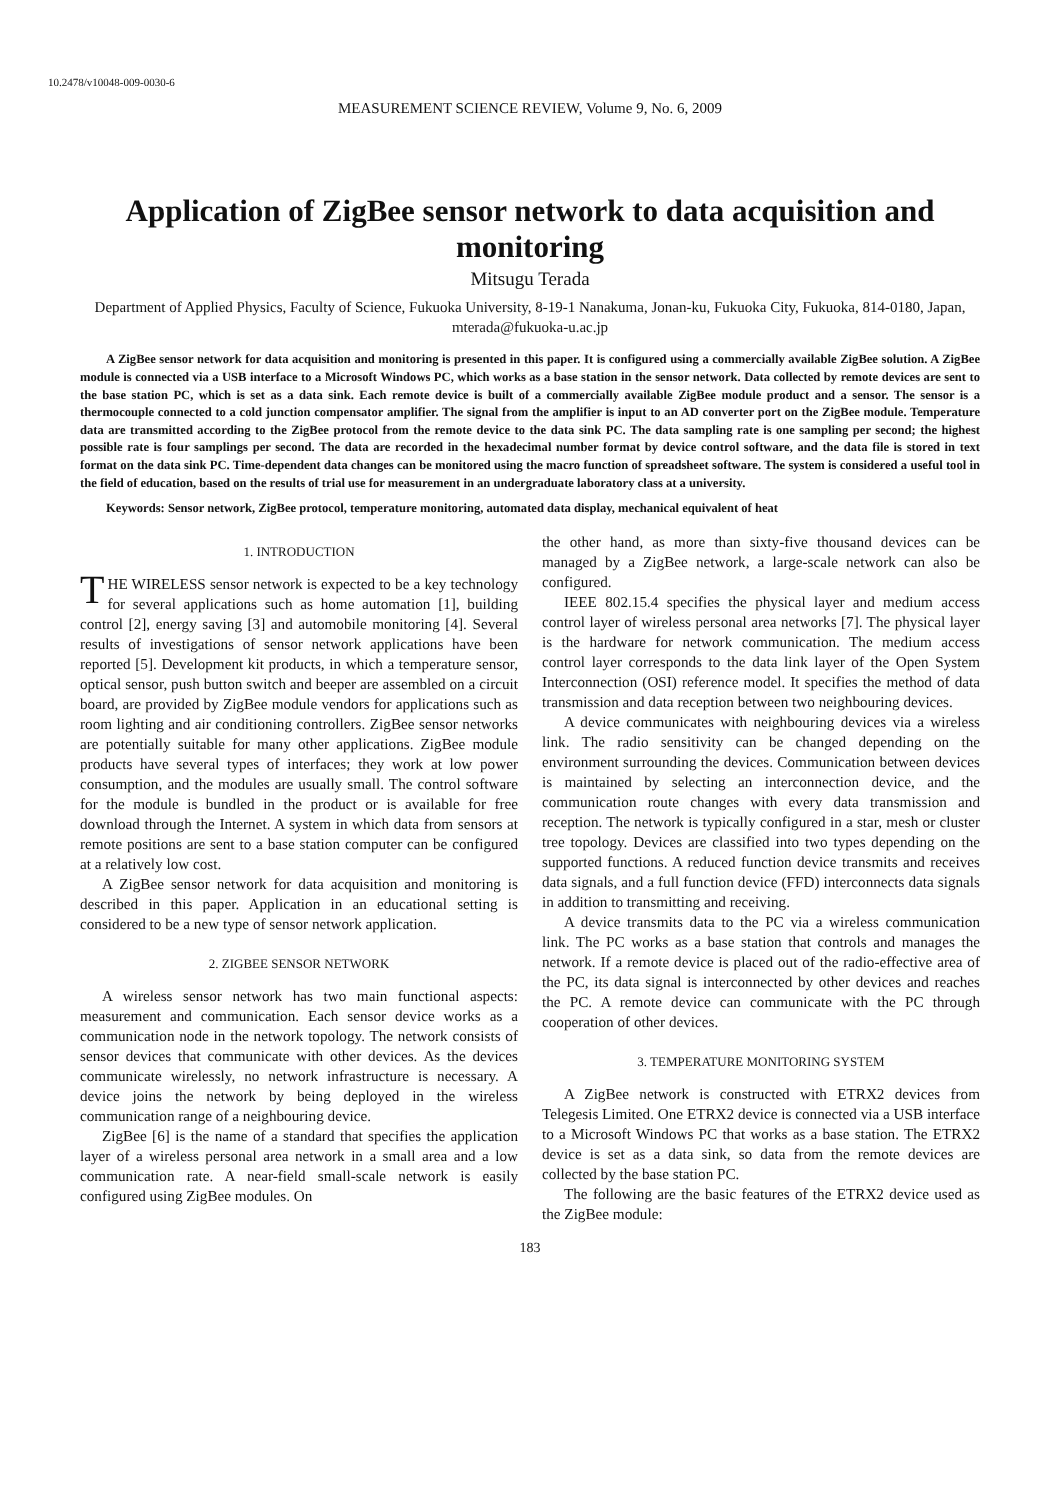10.2478/v10048-009-0030-6
MEASUREMENT SCIENCE REVIEW, Volume 9, No. 6, 2009
Application of ZigBee sensor network to data acquisition and monitoring
Mitsugu Terada
Department of Applied Physics, Faculty of Science, Fukuoka University, 8-19-1 Nanakuma, Jonan-ku, Fukuoka City, Fukuoka, 814-0180, Japan, mterada@fukuoka-u.ac.jp
A ZigBee sensor network for data acquisition and monitoring is presented in this paper. It is configured using a commercially available ZigBee solution. A ZigBee module is connected via a USB interface to a Microsoft Windows PC, which works as a base station in the sensor network. Data collected by remote devices are sent to the base station PC, which is set as a data sink. Each remote device is built of a commercially available ZigBee module product and a sensor. The sensor is a thermocouple connected to a cold junction compensator amplifier. The signal from the amplifier is input to an AD converter port on the ZigBee module. Temperature data are transmitted according to the ZigBee protocol from the remote device to the data sink PC. The data sampling rate is one sampling per second; the highest possible rate is four samplings per second. The data are recorded in the hexadecimal number format by device control software, and the data file is stored in text format on the data sink PC. Time-dependent data changes can be monitored using the macro function of spreadsheet software. The system is considered a useful tool in the field of education, based on the results of trial use for measurement in an undergraduate laboratory class at a university.
Keywords: Sensor network, ZigBee protocol, temperature monitoring, automated data display, mechanical equivalent of heat
1. INTRODUCTION
THE WIRELESS sensor network is expected to be a key technology for several applications such as home automation [1], building control [2], energy saving [3] and automobile monitoring [4]. Several results of investigations of sensor network applications have been reported [5]. Development kit products, in which a temperature sensor, optical sensor, push button switch and beeper are assembled on a circuit board, are provided by ZigBee module vendors for applications such as room lighting and air conditioning controllers. ZigBee sensor networks are potentially suitable for many other applications. ZigBee module products have several types of interfaces; they work at low power consumption, and the modules are usually small. The control software for the module is bundled in the product or is available for free download through the Internet. A system in which data from sensors at remote positions are sent to a base station computer can be configured at a relatively low cost.
A ZigBee sensor network for data acquisition and monitoring is described in this paper. Application in an educational setting is considered to be a new type of sensor network application.
2. ZIGBEE SENSOR NETWORK
A wireless sensor network has two main functional aspects: measurement and communication. Each sensor device works as a communication node in the network topology. The network consists of sensor devices that communicate with other devices. As the devices communicate wirelessly, no network infrastructure is necessary. A device joins the network by being deployed in the wireless communication range of a neighbouring device.
ZigBee [6] is the name of a standard that specifies the application layer of a wireless personal area network in a small area and a low communication rate. A near-field small-scale network is easily configured using ZigBee modules. On
the other hand, as more than sixty-five thousand devices can be managed by a ZigBee network, a large-scale network can also be configured.
IEEE 802.15.4 specifies the physical layer and medium access control layer of wireless personal area networks [7]. The physical layer is the hardware for network communication. The medium access control layer corresponds to the data link layer of the Open System Interconnection (OSI) reference model. It specifies the method of data transmission and data reception between two neighbouring devices.
A device communicates with neighbouring devices via a wireless link. The radio sensitivity can be changed depending on the environment surrounding the devices. Communication between devices is maintained by selecting an interconnection device, and the communication route changes with every data transmission and reception. The network is typically configured in a star, mesh or cluster tree topology. Devices are classified into two types depending on the supported functions. A reduced function device transmits and receives data signals, and a full function device (FFD) interconnects data signals in addition to transmitting and receiving.
A device transmits data to the PC via a wireless communication link. The PC works as a base station that controls and manages the network. If a remote device is placed out of the radio-effective area of the PC, its data signal is interconnected by other devices and reaches the PC. A remote device can communicate with the PC through cooperation of other devices.
3. TEMPERATURE MONITORING SYSTEM
A ZigBee network is constructed with ETRX2 devices from Telegesis Limited. One ETRX2 device is connected via a USB interface to a Microsoft Windows PC that works as a base station. The ETRX2 device is set as a data sink, so data from the remote devices are collected by the base station PC.
The following are the basic features of the ETRX2 device used as the ZigBee module:
183